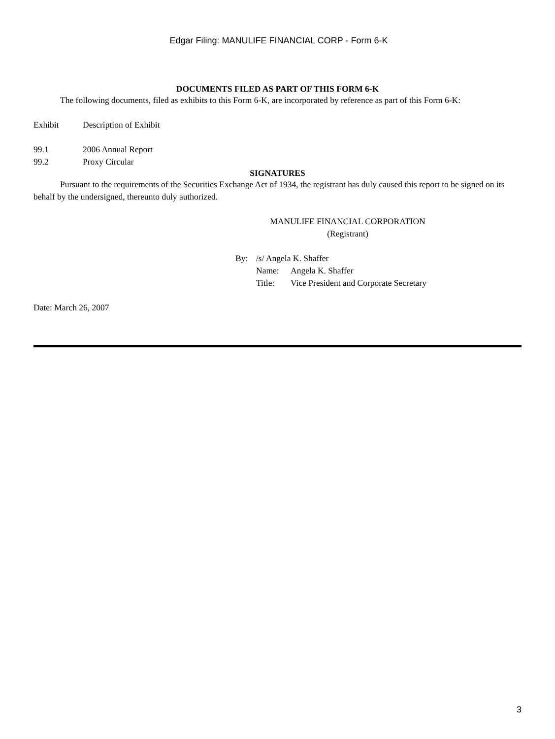Edgar Filing: MANULIFE FINANCIAL CORP - Form 6-K
DOCUMENTS FILED AS PART OF THIS FORM 6-K
The following documents, filed as exhibits to this Form 6-K, are incorporated by reference as part of this Form 6-K:
| Exhibit | Description of Exhibit |
| 99.1 | 2006 Annual Report |
| 99.2 | Proxy Circular |
SIGNATURES
Pursuant to the requirements of the Securities Exchange Act of 1934, the registrant has duly caused this report to be signed on its behalf by the undersigned, thereunto duly authorized.
MANULIFE FINANCIAL CORPORATION
(Registrant)
| By: | /s/ Angela K. Shaffer | |
| | Name: | Angela K. Shaffer |
| | Title: | Vice President and Corporate Secretary |
Date: March 26, 2007
3